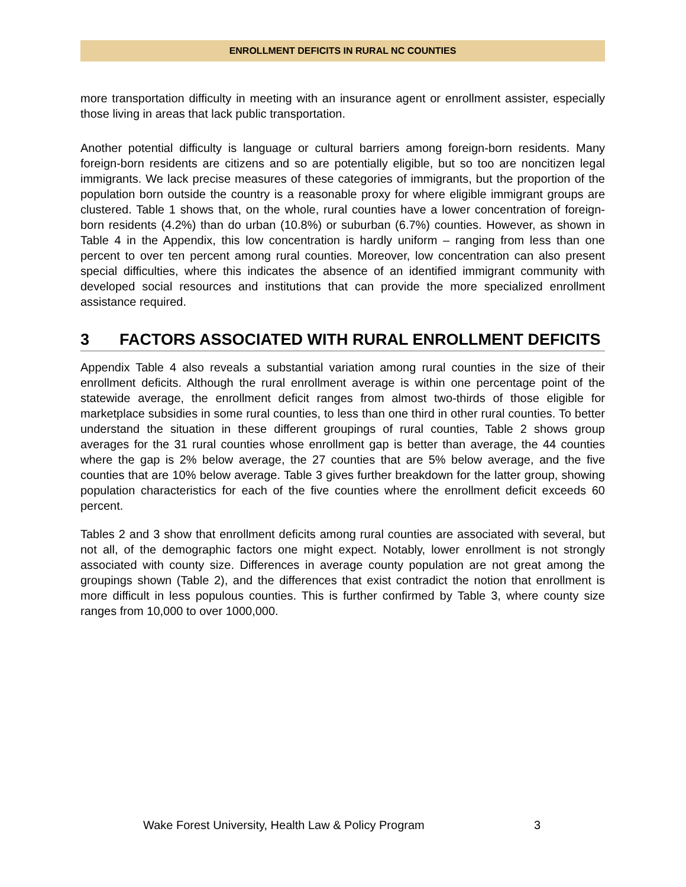ENROLLMENT DEFICITS IN RURAL NC COUNTIES
more transportation difficulty in meeting with an insurance agent or enrollment assister, especially those living in areas that lack public transportation.
Another potential difficulty is language or cultural barriers among foreign-born residents. Many foreign-born residents are citizens and so are potentially eligible, but so too are noncitizen legal immigrants. We lack precise measures of these categories of immigrants, but the proportion of the population born outside the country is a reasonable proxy for where eligible immigrant groups are clustered. Table 1 shows that, on the whole, rural counties have a lower concentration of foreign-born residents (4.2%) than do urban (10.8%) or suburban (6.7%) counties. However, as shown in Table 4 in the Appendix, this low concentration is hardly uniform – ranging from less than one percent to over ten percent among rural counties. Moreover, low concentration can also present special difficulties, where this indicates the absence of an identified immigrant community with developed social resources and institutions that can provide the more specialized enrollment assistance required.
3 FACTORS ASSOCIATED WITH RURAL ENROLLMENT DEFICITS
Appendix Table 4 also reveals a substantial variation among rural counties in the size of their enrollment deficits. Although the rural enrollment average is within one percentage point of the statewide average, the enrollment deficit ranges from almost two-thirds of those eligible for marketplace subsidies in some rural counties, to less than one third in other rural counties. To better understand the situation in these different groupings of rural counties, Table 2 shows group averages for the 31 rural counties whose enrollment gap is better than average, the 44 counties where the gap is 2% below average, the 27 counties that are 5% below average, and the five counties that are 10% below average. Table 3 gives further breakdown for the latter group, showing population characteristics for each of the five counties where the enrollment deficit exceeds 60 percent.
Tables 2 and 3 show that enrollment deficits among rural counties are associated with several, but not all, of the demographic factors one might expect. Notably, lower enrollment is not strongly associated with county size. Differences in average county population are not great among the groupings shown (Table 2), and the differences that exist contradict the notion that enrollment is more difficult in less populous counties. This is further confirmed by Table 3, where county size ranges from 10,000 to over 1000,000.
Wake Forest University, Health Law & Policy Program
3